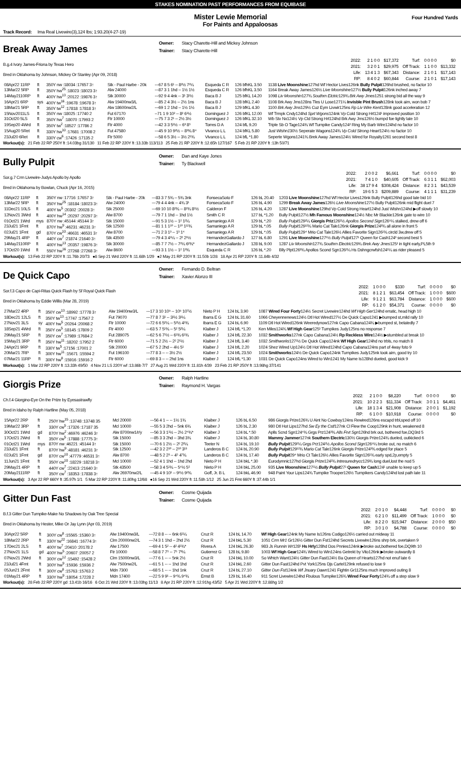STAKES NOMINATION PAST PERFORMANCES FROM EQUIBASE
Mister Lewie Memorial
For Paints and Appaloosas Four Hundred Yards
Track Record: Ima Real Livewire(3),124 lbs; 1:93.20(4-27-19)
Break Away James
| Owner: | Stacy Charette-Hill and Mickey Johnson |
| Trainer: | Stacy Charette-Hill |
B.g.4 Ivory James-Friona by Texas Hero
Bred in Oklahoma by Johnson, Mickey Or Stanley (Apr 09, 2018)
| 2022: | 2 1 0 0 | $17,372 | Turf: | 0 0 0 0 | $0 |
| 2021: | 3 2 0 1 | $29,975 | Off Track: | 1 1 0 0 | $13,332 |
| Life: | 13 4 1 3 | $67,343 | Distance: | 2 1 0 1 | $17,143 |
| RP: | 8 4 0 2 | $60,844 | Course: | 2 1 0 1 | $17,143 |
| 08Apr22 11RP | ft | 350Y nw :18034 :17657 3↑ | Stk - Paul Harbe - 20k | ---67 8 5 6¹ -- 8²½ 7²¼ | Esqueda C R | 126 bfhKL 3.50 | 1138 Live Moonshine 127hd Wf Hector Lives126nk Bully Pulpit 126hd brushed, no factor 10 |
| 13Mar22 5RP | ft | 350Y hw<sup>25</sup> :18023 :18023 3↑ | Alw 24000 | ---87 3 1 1hd -- 1½ 1½ | Esqueda C R | 126 bfhKL 3.50 | 1164 Break Away James126½ Live Moonshine 127½ Bully Pulpit 126nk inched away 7 |
| 14May2110RP | ft | 400Y hw<sup>13</sup> :20122 :19876 3↑ | Stk 30000 | ---92 9 4 4nk -- 3¹ 3¹½ | Baca B J | 125 bfKL 14.20 | 1098 Liv Moonshin 127¾ Southrn Elctric 129¾ Brk Awy Jmes 1251 strong bid all the way 9 |
| 16Apr21 6RP | sys | 400Y tw<sup>16</sup> :19678 :19678 3↑ | Alw 19400nw3/L | ---85 2 4 3½ -- 2½ 1ns | Baca B J | 128 bfKL 2.40 | 1108 Brk Awy Jms128ns Tles U Lose1271¼ Invisble Pint Brush 128nk took aim, won bob 7 |
| 18Mar21 5RP | ft | 350Y tw<sup>12</sup> :17818 :17818 3↑ | Alw 18600nw2/L | ---69 1 2 1hd -- 1½ 1½ | Baca B J | 129 bfKL 4.30 | 1100 Brk Awy Jms 129½ Cuz Eym Livwir125ns Rp Liv Wire Kent 128nk good acceleration 12 |
| 15Nov2011LS | ft | 350Y nw :18025 :17740 2 | Fut 67170 | --71 1 9 10² -- 8² 6¹½ | Dominguez J | 126 bfKL 12.00 | Wf Trmpk Cndy124hd Sprt Wgons 124nk Vp Cold Strong Hrt124¹ improved position 10 |
| 31Oct20 5LS | ft | 350Y hw<sup>7</sup> :18070 :17993 2 | Ftr 10000 | ---75 7 3 2¹ -- 2½ 3½ | Dominguez J | 126 bfKL 32.10 | Wb Stv Nx124½ Vp Cld Strong Hrt124hd Brk Awy Jms126½ bumpd foe lightly late 10 |
| 19Sep20 4Wrd | ft | 350Y tw<sup>2</sup> :18527 :17786 2 | Ftr 4000 | ---42 3 3 5¹½ -- 6³ 8⁵ | Torres D A | 124 bfL 9.20 | Triple Sb O Tage124¾ Wf Turnpike Candy124² Ring My Barb Wire124hd no factor 10 |
| 15Aug20 5Ret | ft | 330Y hw<sup>10</sup> :17681 :17008 2 | Fut 47580 | ---45 9 10 9²½ -- 8³¾ 8⁴ | Vivanco L L | 124 bfKL 5.80 | Just Wishn1 30½ Seperate Wagons124¾ Vp Cold Strong Heart 124½ no factor 10 |
| 23Jul20 6Ret | ft | 330Y cw<sup>6</sup> :17426 :17135 2 | Ftr 5000 | ---58 6 5 3½ -- 3½ 2¹¾ | Vivanco L L | 124 bfL *1.80 | Seperte Wgons1241¾ Brek Away James124½ Wired for Royalty1261 second best 8 |
Workout(s): 21 Feb 22 RP 250Y ft :14.03bg 31/130 11 Feb 22 RP 220Y ft :13.33b 113/113 25 Feb 21 RP 220Y ft :12.65h 127/167 5 Feb 21 RP 220Y ft :13h 50/71
Bully Pulpit
| Owner: | Dan and Kaye Jones |
| Trainer: | Ty Blackwell |
Sor.g.7 Crm Livewire-Judys Apollo by Apollo
Bred in Oklahoma by Bowlan, Chuck (Apr 16, 2015)
| 2022: | 2 0 0 2 | $6,661 | Turf: | 0 0 0 0 | $0 |
| 2021: | 7 4 1 0 | $40,605 | Off Track: | 6 3 1 1 | $62,003 |
| Life: | 38 17 9 4 | $308,424 | Distance: | 8 2 3 1 | $43,539 |
| RP: | 19 6 5 3 | $209,889 | Course: | 4 1 1 1 | $31,239 |
| 08Apr22 11RP | ft | 350Y nw :17716 :17657 3↑ | Stk - Paul Harbe - 20k | ---83 3 7 5¾ -- 5¾ 3nk | FonsecaSoto F | 126 bL 20.40 | 1203 Live Moonshine 127hd Wf Hector Lives126nk Bully Pulpit126hd good late bid 10 |
| 13Mar22 5RP | ft | 350Y hw<sup>25</sup> :18184 :18023 3↑ | Alw 24000 | ---79 4 4 4nk -- 4¾ 3¹ | FonsecaSoto F | 126 bL 4.90 | 1299 Break Away James 126½ Live Moonshine 127½ Bully Pulpit126nk mid flight duel 7 |
| 11Dec21 10LS | ft | 400Y tw<sup>5</sup> :20302 :20028 3↑ | Stk 25000 | ---69 10 10 8²¾ -- 8²¾ 8¹½ | Calderon F | 126 bL 4.20 | 1287 Live Moonshine 129hd Vp Cold Strong Heart124hd Just Wishn124hd ▶off slowly 10 |
| 12Nov21 3Wrd | ft | 400Y hw<sup>14</sup> :20297 :20297 3↑ | Alw 8700 | ---79 7 1 1hd -- 1hd 1½ | Smith C R | 127 bL *1.20 | Bully Pulpit127½ Mh Famous Moonshine 124½ Nbc Mr Blackie126nk gate to wire 10 |
| 01Oct21 1Wrd | mys | 870Y nw :45144 :45144 3↑ | Stk 15000 | ---91 5 3 1½ -- 1² 1²¼ | Samaniego A R | 129 bL *.20 | Bully Pulpit 129²¼ Giorgis Priz 126²½ Apollos Second Sign 126⁹¼ stalked, drew off 6 |
| 23Jul21 1Fmt | ft | 870Y hw<sup>9</sup> :46231 :46231 3↑ | Stk 12500 | ---81 1 1 1¹⁰ -- 1¹⁰ 1¹²¾ | Samaniego A R | 129 bL *.05 | Bully Pulpit 129¹²¾ Mario Cat Tale126nk Giorgis Prize 124³¾ all alone in front 5 |
| 02Jul21 1Fmt | gd | 870Y cw<sup>10</sup> :46631 :46531 3↑ | Alw 8700 | ---71 2 3 1³ -- 1³ 1⁴ | Samaniego A R | 129 bL *.05 | Bully Pulpit 129⁴ Mrio Cat Tale126½ Allies Favorite Sign126¹¾ circld 3w,drew off 5 |
| 29May21 4RP | ft | 440Y cw<sup>7</sup> :21874 :21640 3↑ | Stk 43500 | ---79 4 3 4¹¼ -- 2² 2¹½ | HernandezGallardo J | 127 bL 6.80 | 1291 Live Moonshine 127¹½ Bully Pulpit 127¹ Queen for Cash124³ second best 5 |
| 14May2110RP | ft | 400Y hw<sup>13</sup> :20357 :19876 3↑ | Stk 30000 | ---85 7 7 7½ -- 7²¼ 6²¾* | HernandezGallardo J | 128 bL 9.00 | 1287 Liv Moonshin 127¾ Southrn Electric 129¾ Brek Awy Jmes 125¹ in tight early,PL5th 9 |
| 17Oct20 1Wrd | ft | 550Y hw<sup>16</sup> :27268 :27268 3↑ | Alw 8600 | ---93 3 1 1½ -- 1² 1³¾ | Esqueda C R | 126 bL *.20 | Blly Plpt126³¾ Apollos Scond Sgn126²¼ Hs Dshngcrwfsh124¹¼ as rider pleased 5 |
Workout(s): 13 Feb 22 RP 220Y ft :11.76b 20/73 ●8 Sep 21 Wrd 220Y ft :11.68h 1/29 ●2 May 21 RP 220Y ft :11.50b 1/28 18 Apr 21 RP 220Y ft :11.84b 4/32
De Quick Capo
| Owner: | Fernando D. Beltran |
| Trainer: | Xavier Alonzo III |
Sor.f.3 Capo de Capi-Ritas Quick Flash by Sf Royal Quick Flash
Bred in Oklahoma by Eddie Willis (Mar 28, 2019)
| 2022: | 1 0 0 0 | $330 | Turf: | 0 0 0 0 | $0 |
| 2021: | 8 1 2 1 | $63,454 | Off Track: | 1 0 0 0 | $600 |
| Life: | 9 1 2 1 | $63,784 | Distance: | 1 0 0 0 | $600 |
| RP: | 6 1 2 0 | $54,371 | Course: | 0 0 0 0 | $0 |
| 27Mar22 4RP | ft | 350Y cw<sup>13</sup> :18992 :17778 3↑ | Alw 19400nw3/L | ---17 3 10 10⁹ -- 10⁹ 10⁷½ | Nieto P H | 124 bL 3.90 | 1087 Wired Four Forty 124½ Secret Livewire124hd Wf High Ger 124hd erratic, head high 10 |
| 18Dec21 12LS | ft | 350Y tw<sup>13</sup> :17747 :17567 2 | Fut 79070 | ---77 8 7 3¹ -- 3¹½ 3¹¼ | Ibarra E G | 124 bL 31.60 | 1066 Cheyennenews124½ Dtl Hot Wired127½ De Quick Capo1241 ▶bumped st,mild rally 10 |
| 27Nov21 3LS | sy | 400Y hw<sup>5</sup> :20264 :20068 2 | Ftr 10000 | ---72 6 6 5²¼ -- 5²½ 4¹¾ | Ibarra E G | 124 bL 6.90 | 1109 Dtl Hot Wired126nk Weeredynow127nk Capo Cabana124¾ ▶bumped st, belatedly 7 |
| 18Sep21 4Wrd | ft | 350Y cw<sup>5</sup> :18145 :17809 2 | Ftr 4000 | ---63 5 7 5¹¾ -- 5² 5²¼ | Klaiber J | 124 bfL *1.20 | Ken Miles124¾ Wf High Gear 125¹ Turnpikes Judy125ns no response 7 |
| 29May21 5RP | ft | 350Y cw<sup>7</sup> :17989 :17684 2 | Fut 289075 | ---62 5 6 7¹½ -- 6¹¾ 6¹¾ | Klaiber J | 124 bfL 22.30 | 1032 Smithworks 127nk Capo Cabana124½ Rp Reckless Wire 124½ ▶stumbled at break 10 |
| 15May21 3RP | ft | 350Y hw<sup>11</sup> :18202 :17952 2 | Ftr 6000 | ---71 5 2 2½ -- 2² 2¹½ | Klaiber J | 124 bfL 3.40 | 1032 Smithworks 127¹½ De Quick Capo124nk Wf High Gear 124hd no trbls, no match 8 |
| 24Apr21 9RP | ft | 330Y tw<sup>5</sup> :17156 :17001 2 | Stk 20000 | ---67 5 2 2hd -- 4½ 5¹ | Klaiber J | 124 bfL 2.20 | 1024 Shez Wired Up124½ Dtl Hot Wired124hd Capo Cabana124ns part of 4way foto 9 |
| 20Mar21 7RP | ft | 300Y hw<sup>11</sup> :15671 :15594 2 | Fut 196100 | ---77 8 3 -- -- 3½ 2½ | Klaiber J | 124 bfL 23.50 | 1024 Smithworks 124½ De Quick Capo124nk Turnpikes Judy125nk took aim, good try 10 |
| 07Mar21 11RP | ft | 300Y hw<sup>8</sup> :15916 :15916 2 | Ftr 6000 | ---69 8 3 -- -- 2hd 1ns | Klaiber J | 124 bfL *1.30 | 1031 De Quick Capo124ns Wired to Win1241 My Name Is128hd dueled, good kick 9 |
Workout(s): 1 Mar 22 RP 220Y ft :13.33h 49/50 4 Nov 21 LS 220Y wf :13.86b 7/7 27 Aug 21 Wrd 220Y ft :11.81h 4/39 23 Feb 21 RP 250Y ft :13.98hg 37/141
Giorgis Prize
| Owner: | Ralph Hartline |
| Trainer: | Raymond H. Vargas |
Ch.f.4 Giorgino-Eye On the Prize by Eyesastrawfly
Bred in Idaho by Ralph Hartline (May 05, 2018)
| 2022: | 2 1 0 0 | $8,220 | Turf: | 0 0 0 0 | $0 |
| 2021: | 10 2 2 3 | $11,334 | Off Track: | 3 0 1 1 | $4,461 |
| Life: | 18 1 3 4 | $21,908 | Distance: | 2 0 0 1 | $1,192 |
| RP: | 6 1 0 0 | $10,918 | Course: | 0 0 0 0 | $0 |
| 15Apr22 2RP | ft | 250Y hw<sup>15</sup> :13748 :13748 35 | Mcl 20000 | ---56 4 1 -- -- 1½ 1¾ | Klaiber J | 126 bL 6.50 | 986 Giorgis Prize126¾ U Aint No Cowboy124ns Rewired126ns escapd trbl,sped off 10 |
| 19Mar22 3RP | ft | 330Y cw<sup>5</sup> :17326 :17187 35 | Mcl 10000 | ---55 5 3 2hd -- 5nk 6¾ | Klaiber J | 126 bL 2.30 | 980 Dtl Hot Lips127hd Sw Ey the Cstl 127nk Cl Flew the Coop129nk in hunt, weakened 8 |
| 30Oct21 1Wrd | gd | 870Y hw<sup>2</sup> :46976 :46246 3↑ | Alw 8700nw1/r/y | ---56 3 3 1¹½ -- 2½ 2⁴¾* | Klaiber J | 124 bL *.50 | Aplls Scnd Sgn124⁴¾ Grgs Prz124³¾ Alls Frvt Sgn 126hd brk out, bothered foe,DQ3rd 5 |
| 17Oct21 2Wrd | ft | 350Y cw<sup>5</sup> :17888 :17775 3↑ | Stk 15000 | ---85 3 3 2hd -- 3hd 3¾ | Klaiber J | 124 bL 30.80 | Mammy Jammer 127nk Southern Electric 130½ Giorgis Prize124¾ dueled, outkicked 6 |
| 01Oct21 1Wrd | mys | 870Y nw :46221 :45144 3↑ | Stk 15000 | ---70 6 1 2½ -- 2² 2²¼ | Teeter N | 124 bL 19.10 | Bully Pulpit 129²¼ Grgs Prz124²½ Apollos Scond Sign 126⁹¼ broke out, no match 6 |
| 23Jul21 1Fmt | ft | 870Y hw<sup>9</sup> :48181 :46231 3↑ | Stk 12500 | ---42 3 2 2¹⁰ -- 2¹⁰ 3¹³ | Landeros B C | 124 bL 20.90 | Bully Pulpit 129¹²¾ Mario Cat Tale126nk Giorgis Prize124³¾ edged for place 5 |
| 02Jul21 1Fmt | gd | 870Y cw<sup>10</sup> :47779 :46531 3↑ | Alw 8700 | ---48 5 2 2³ -- 4⁵ 4⁷¾ | Landeros B C | 124 bL 17.40 | Bully Pulpit 29⁴ Mrio Ct Tale126½ Allies Favorite Sign126¹¾ early spd,2p,empty 5 |
| 11Jun21 1Fmt | ft | 350Y cw<sup>10</sup> :18229 :18218 3↑ | Mcl 10000 | ---52 4 1 1hd -- 1hd 2hd | Nieto P H | 124 bkL *.30 | Eurodymnic127hd Giorgis Prize124²¾ Intresurednycc 129¾ long duel,lost the nod 5 |
| 29May21 4RP | ft | 440Y cw<sup>7</sup> :22413 :21640 3↑ | Stk 43500 | ---58 3 4 5¹¾ -- 5⁴½ 5⁵ | Nieto P H | 124 bkL 25.00 | 935 Live Moonshine 127¹½ Bully Pulpit 27¹ Queen for Cash 124¹ unable to keep up 5 |
| 20May2111RP | ft | 350Y cw<sup>7</sup> :18353 :17838 3↑ | Alw 26970nw2/L | ---45 4 9 10¹ -- 9¹½ 9²¾ | Goff, Jr. B L | 124 bkL 46.90 | 948 Paint Your Lips124¾ Turnpike Trooper126½ Turnpikers Candy124hd lost path late 11 |
Workout(s): 3 Apr 22 RP 660Y ft :35.97h 1/1 5 Mar 22 RP 220Y ft :11.80hg 12/68 ●16 Sep 21 Wrd 220Y ft :11.58h 1/12 25 Jun 21 Fmt 660Y ft :37.44b 1/1
Gitter Dun Fast
| Owner: | Cosme Quijada |
| Trainer: | Cosme Quijada |
B.f.3 Gitter Dun Turnpike-Make No Shadows by Oak Tree Special
Bred in Oklahoma by Hester, Mike Or Jay Lynn (Apr 03, 2019)
| 2022: | 2 0 1 0 | $4,448 | Turf: | 0 0 0 0 | $0 |
| 2021: | 6 2 1 0 | $11,499 | Off Track: | 1 0 0 0 | $0 |
| Life: | 8 2 2 0 | $15,947 | Distance: | 2 0 0 0 | $50 |
| RP: | 3 0 1 0 | $4,788 | Course: | 0 0 0 0 | $0 |
| 30Apr22 5RP | ft | 300Y cw<sup>8</sup> :15565 :15360 3↑ | Alw 19400nw3/L | ---72 8 8 -- -- 6nk 6¹¼ | Cruz R | 124 bL 14.70 | Wf High Gear 124nk My Name Is126ns Codigo126½ carried out midway 11 |
| 18Mar22 2RP | ft | 330Y tw<sup>22</sup> :16841 :16774 3↑ | Clm 20000nw2/L | ---74 3 1 1hd -- 2hd 2½ | Cruz R | 124 bkL 5.30 | 1051 Crm Mr1 Gr 126½ Gitter Dun Fst124hd Secrets Livewire126ns shrp brk, overtaken 9 |
| 17Dec21 2LS | ft | 400Y tw<sup>7</sup> :20410 :20178 2 | Alw 17500 | ---69 4 1 5² -- 4² 4¹¾* | Rivera A | 124 bkL 26.30 | 983 Js Runnin Wr 128¹ Hs Hrly 128hd Dos Pnnies124nk ▶broke out,bothered foe,DQ9th 10 |
| 27Nov21 1LS | gd | 400Y hw<sup>5</sup> :20607 :20057 2 | Ftr 10000 | ---58 8 7 7⁵ -- 7⁵ 7³¼ | Gutierrez G | 128 bL 9.80 | 1003 Wf High Gear 124¾ Wired to Win124ns Getrekt by Vito126nk ▶broke outwardly 8 |
| 07Nov21 2Wrd | ft | 300Y cw<sup>12</sup> :15492 :15428 2 | Clm 15000nw3/L | ---77 6 1 -- -- 5nk 2½ | Cruz R | 124 bkL 10.00 | So Whtch Want124½ Gitter Dun Fast124½ Ba Queen of Hearts127hd not enuf late 6 |
| 23Jul21 4Fmt | ft | 300Y hw<sup>9</sup> :15936 :15936 2 | Alw 7500nw2/L | ---61 5 1 -- -- 1hd 1hd | Cruz R | 124 bkL 2.60 | Gitter Dun Fast124hd Pvt York125ns Djs Cartel129nk refused to lose 9 |
| 05Jun21 2Fmt | ft | 300Y cw<sup>8</sup> :15763 :15763 2 | Mdn 7300 | ---68 5 1 -- -- 1hd 1nk | Cruz R | 124 bL 27.10 | Gitter Dun Fst 124nk Wf Jnuary Dawn 1241 Fightin Gr1125ns much improved outing 8 |
| 01May21 4RP | ft | 330Y hw<sup>9</sup> :18054 :17228 2 | Mdn 17400 | ---22 5 9 9¹ -- 9⁴¾ 9⁴¾ | Ernst B | 129 bL 16.40 | 911 Scret Livewire124hd Fbulous Turnpike126¾ Wired Four Forty 124¾ off a step slow 9 |
Workout(s): 28 Feb 22 RP 220Y gd :13.41b 16/16 6 Oct 21 Wrd 220Y ft :13.03hg 11/13 8 Apr 21 RP 220Y ft :12.91hg 43/52 5 Apr 21 Wrd 220Y ft :12.88hg 1/2